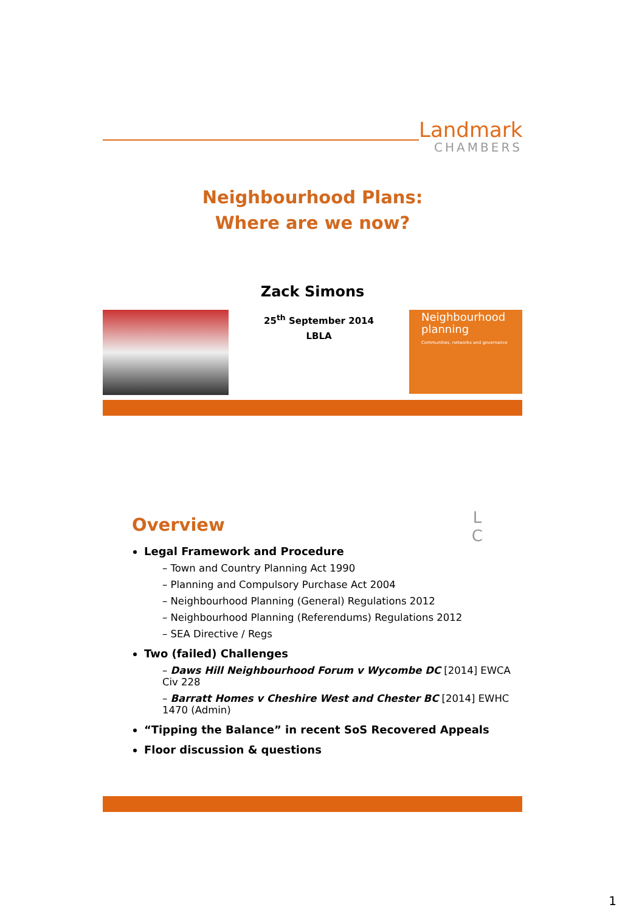Landmark
CHAMBERS
Neighbourhood Plans:
Where are we now?
Zack Simons
25<sup>th</sup> September 2014
LBLA
Neighbourhood planning
Communities, networks and governance
L
C
Overview
Legal Framework and Procedure
– Town and Country Planning Act 1990
– Planning and Compulsory Purchase Act 2004
– Neighbourhood Planning (General) Regulations 2012
– Neighbourhood Planning (Referendums) Regulations 2012
– SEA Directive / Regs
Two (failed) Challenges
– Daws Hill Neighbourhood Forum v Wycombe DC [2014] EWCA Civ 228
– Barratt Homes v Cheshire West and Chester BC [2014] EWHC 1470 (Admin)
“Tipping the Balance” in recent SoS Recovered Appeals
Floor discussion & questions
1